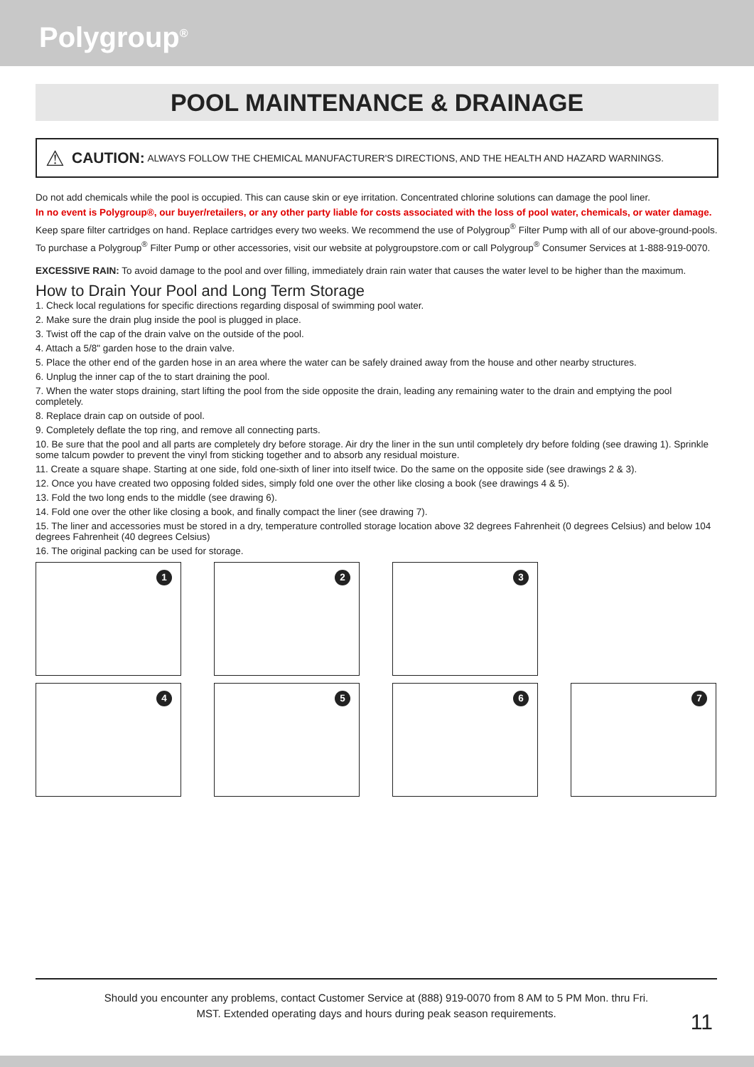Polygroup<sup>®</sup>
POOL MAINTENANCE & DRAINAGE
⚠ CAUTION: ALWAYS FOLLOW THE CHEMICAL MANUFACTURER'S DIRECTIONS, AND THE HEALTH AND HAZARD WARNINGS.
Do not add chemicals while the pool is occupied. This can cause skin or eye irritation. Concentrated chlorine solutions can damage the pool liner.
In no event is Polygroup®, our buyer/retailers, or any other party liable for costs associated with the loss of pool water, chemicals, or water damage.
Keep spare filter cartridges on hand. Replace cartridges every two weeks. We recommend the use of Polygroup<sup>®</sup> Filter Pump with all of our above-ground-pools.
To purchase a Polygroup<sup>®</sup> Filter Pump or other accessories, visit our website at polygroupstore.com or call Polygroup<sup>®</sup> Consumer Services at 1-888-919-0070.
EXCESSIVE RAIN: To avoid damage to the pool and over filling, immediately drain rain water that causes the water level to be higher than the maximum.
How to Drain Your Pool and Long Term Storage
1. Check local regulations for specific directions regarding disposal of swimming pool water.
2. Make sure the drain plug inside the pool is plugged in place.
3. Twist off the cap of the drain valve on the outside of the pool.
4. Attach a 5/8" garden hose to the drain valve.
5. Place the other end of the garden hose in an area where the water can be safely drained away from the house and other nearby structures.
6. Unplug the inner cap of the to start draining the pool.
7. When the water stops draining, start lifting the pool from the side opposite the drain, leading any remaining water to the drain and emptying the pool completely.
8. Replace drain cap on outside of pool.
9. Completely deflate the top ring, and remove all connecting parts.
10. Be sure that the pool and all parts are completely dry before storage. Air dry the liner in the sun until completely dry before folding (see drawing 1). Sprinkle some talcum powder to prevent the vinyl from sticking together and to absorb any residual moisture.
11. Create a square shape. Starting at one side, fold one-sixth of liner into itself twice. Do the same on the opposite side (see drawings 2 & 3).
12. Once you have created two opposing folded sides, simply fold one over the other like closing a book (see drawings 4 & 5).
13. Fold the two long ends to the middle (see drawing 6).
14. Fold one over the other like closing a book, and finally compact the liner (see drawing 7).
15. The liner and accessories must be stored in a dry, temperature controlled storage location above 32 degrees Fahrenheit (0 degrees Celsius) and below 104 degrees Fahrenheit (40 degrees Celsius)
16. The original packing can be used for storage.
1
2
3
4
5
6
7
Should you encounter any problems, contact Customer Service at (888) 919-0070 from 8 AM to 5 PM Mon. thru Fri.
MST. Extended operating days and hours during peak season requirements.
11